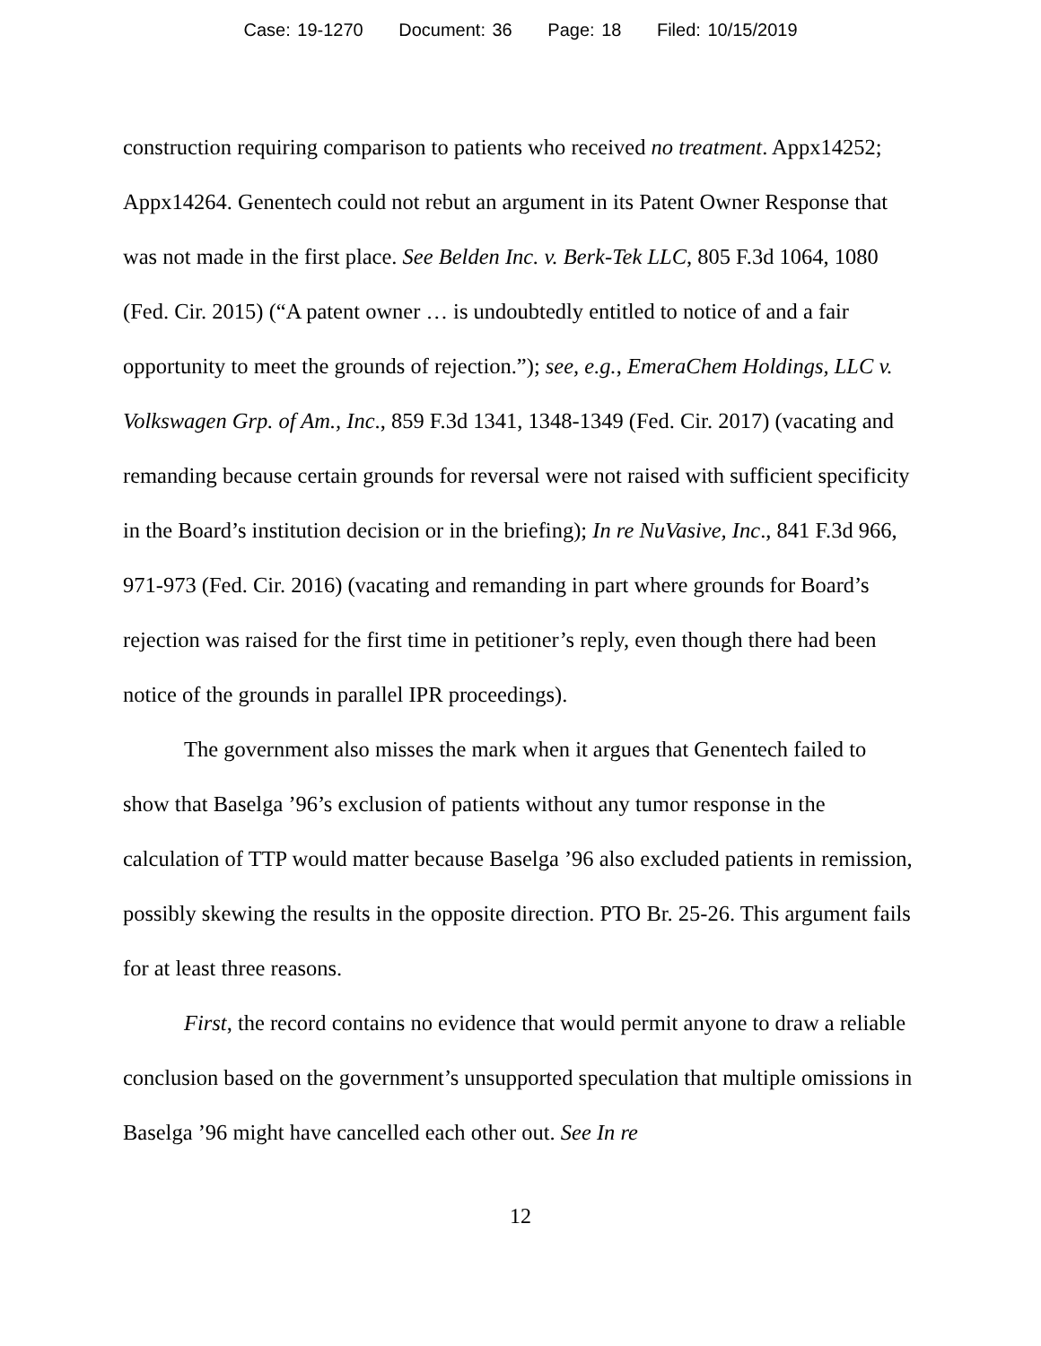Case: 19-1270 Document: 36 Page: 18 Filed: 10/15/2019
construction requiring comparison to patients who received no treatment. Appx14252; Appx14264. Genentech could not rebut an argument in its Patent Owner Response that was not made in the first place. See Belden Inc. v. Berk-Tek LLC, 805 F.3d 1064, 1080 (Fed. Cir. 2015) (“A patent owner … is undoubtedly entitled to notice of and a fair opportunity to meet the grounds of rejection.”); see, e.g., EmeraChem Holdings, LLC v. Volkswagen Grp. of Am., Inc., 859 F.3d 1341, 1348-1349 (Fed. Cir. 2017) (vacating and remanding because certain grounds for reversal were not raised with sufficient specificity in the Board’s institution decision or in the briefing); In re NuVasive, Inc., 841 F.3d 966, 971-973 (Fed. Cir. 2016) (vacating and remanding in part where grounds for Board’s rejection was raised for the first time in petitioner’s reply, even though there had been notice of the grounds in parallel IPR proceedings).
The government also misses the mark when it argues that Genentech failed to show that Baselga ’96’s exclusion of patients without any tumor response in the calculation of TTP would matter because Baselga ’96 also excluded patients in remission, possibly skewing the results in the opposite direction. PTO Br. 25-26. This argument fails for at least three reasons.
First, the record contains no evidence that would permit anyone to draw a reliable conclusion based on the government’s unsupported speculation that multiple omissions in Baselga ’96 might have cancelled each other out. See In re
12